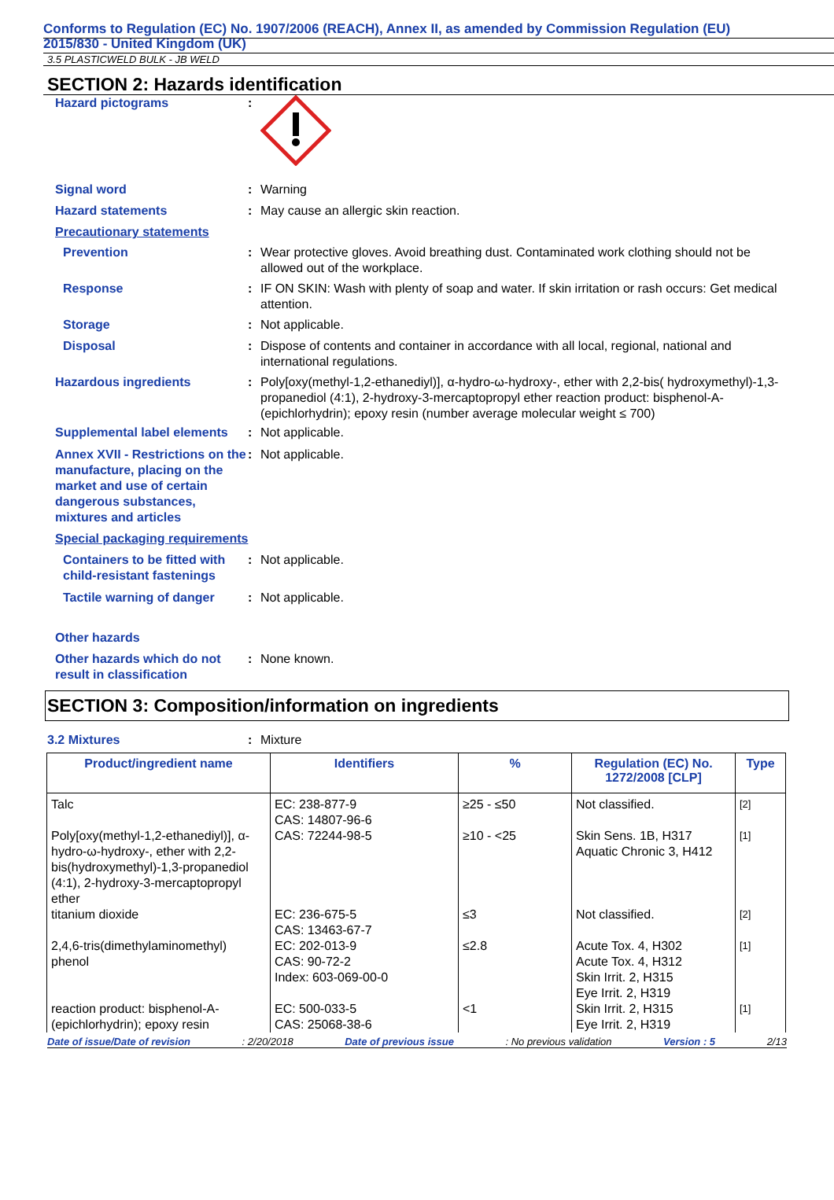Conforms to Regulation (EC) No. 1907/2006 (REACH), Annex II, as amended by Commission Regulation (EU)
2015/830 - United Kingdom (UK)
3.5 PLASTICWELD BULK - JB WELD
SECTION 2: Hazards identification
Hazard pictograms :
Signal word : Warning
Hazard statements : May cause an allergic skin reaction.
Precautionary statements
Prevention : Wear protective gloves. Avoid breathing dust. Contaminated work clothing should not be allowed out of the workplace.
Response : IF ON SKIN: Wash with plenty of soap and water. If skin irritation or rash occurs: Get medical attention.
Storage : Not applicable.
Disposal : Dispose of contents and container in accordance with all local, regional, national and international regulations.
Hazardous ingredients : Poly[oxy(methyl-1,2-ethanediyl)], α-hydro-ω-hydroxy-, ether with 2,2-bis( hydroxymethyl)-1,3-propanediol (4:1), 2-hydroxy-3-mercaptopropyl ether reaction product: bisphenol-A-(epichlorhydrin); epoxy resin (number average molecular weight ≤ 700)
Supplemental label elements
: Not applicable.
Annex XVII - Restrictions on the manufacture, placing on the market and use of certain dangerous substances, mixtures and articles
: Not applicable.
Special packaging requirements
Containers to be fitted with child-resistant fastenings
: Not applicable.
Tactile warning of danger
: Not applicable.
Other hazards
Other hazards which do not result in classification
: None known.
SECTION 3: Composition/information on ingredients
3.2 Mixtures : Mixture
| Product/ingredient name | Identifiers | % | Regulation (EC) No. 1272/2008 [CLP] | Type |
| --- | --- | --- | --- | --- |
| Talc | EC: 238-877-9 CAS: 14807-96-6 | ≥25 - ≤50 | Not classified. | [2] |
| Poly[oxy(methyl-1,2-ethanediyl)], α-hydro-ω-hydroxy-, ether with 2,2-bis(hydroxymethyl)-1,3-propanediol (4:1), 2-hydroxy-3-mercaptopropyl ether | CAS: 72244-98-5 | ≥10 - <25 | Skin Sens. 1B, H317 Aquatic Chronic 3, H412 | [1] |
| titanium dioxide | EC: 236-675-5 CAS: 13463-67-7 | ≤3 | Not classified. | [2] |
| 2,4,6-tris(dimethylaminomethyl) phenol | EC: 202-013-9 CAS: 90-72-2 Index: 603-069-00-0 | ≤2.8 | Acute Tox. 4, H302 Acute Tox. 4, H312 Skin Irrit. 2, H315 Eye Irrit. 2, H319 | [1] |
| reaction product: bisphenol-A-(epichlorhydrin); epoxy resin | EC: 500-033-5 CAS: 25068-38-6 | <1 | Skin Irrit. 2, H315 Eye Irrit. 2, H319 | [1] |
Date of issue/Date of revision: 2/20/2018 Date of previous issue: No previous validation Version : 5 2/13